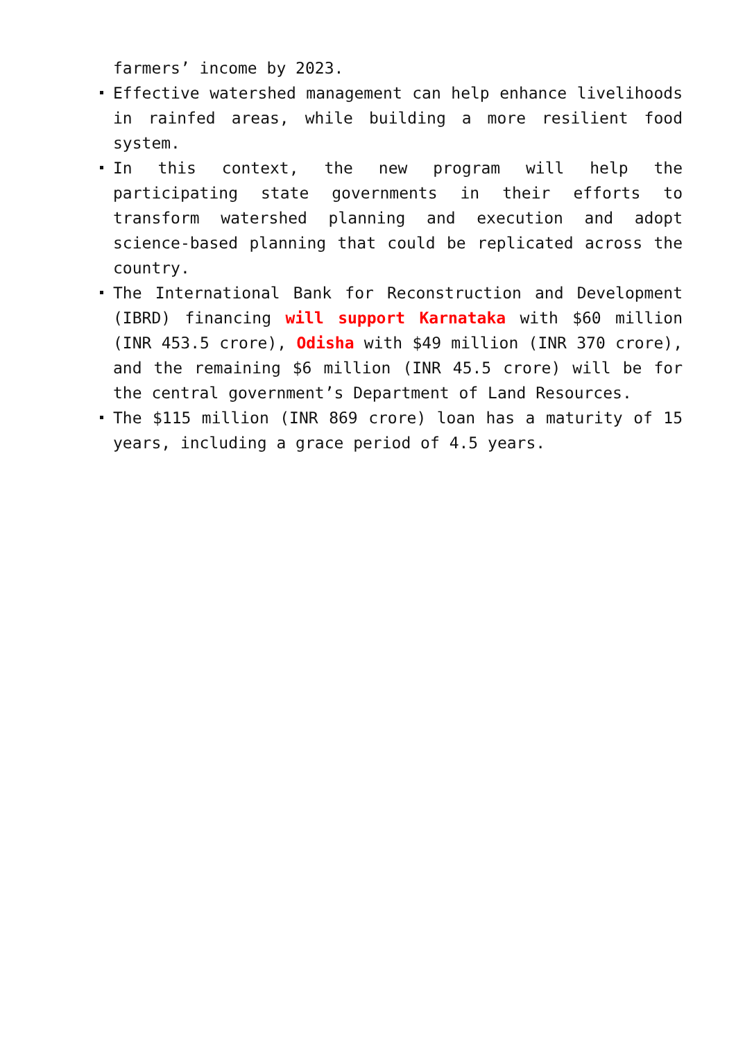farmers’ income by 2023.
Effective watershed management can help enhance livelihoods in rainfed areas, while building a more resilient food system.
In this context, the new program will help the participating state governments in their efforts to transform watershed planning and execution and adopt science-based planning that could be replicated across the country.
The International Bank for Reconstruction and Development (IBRD) financing will support Karnataka with $60 million (INR 453.5 crore), Odisha with $49 million (INR 370 crore), and the remaining $6 million (INR 45.5 crore) will be for the central government’s Department of Land Resources.
The $115 million (INR 869 crore) loan has a maturity of 15 years, including a grace period of 4.5 years.